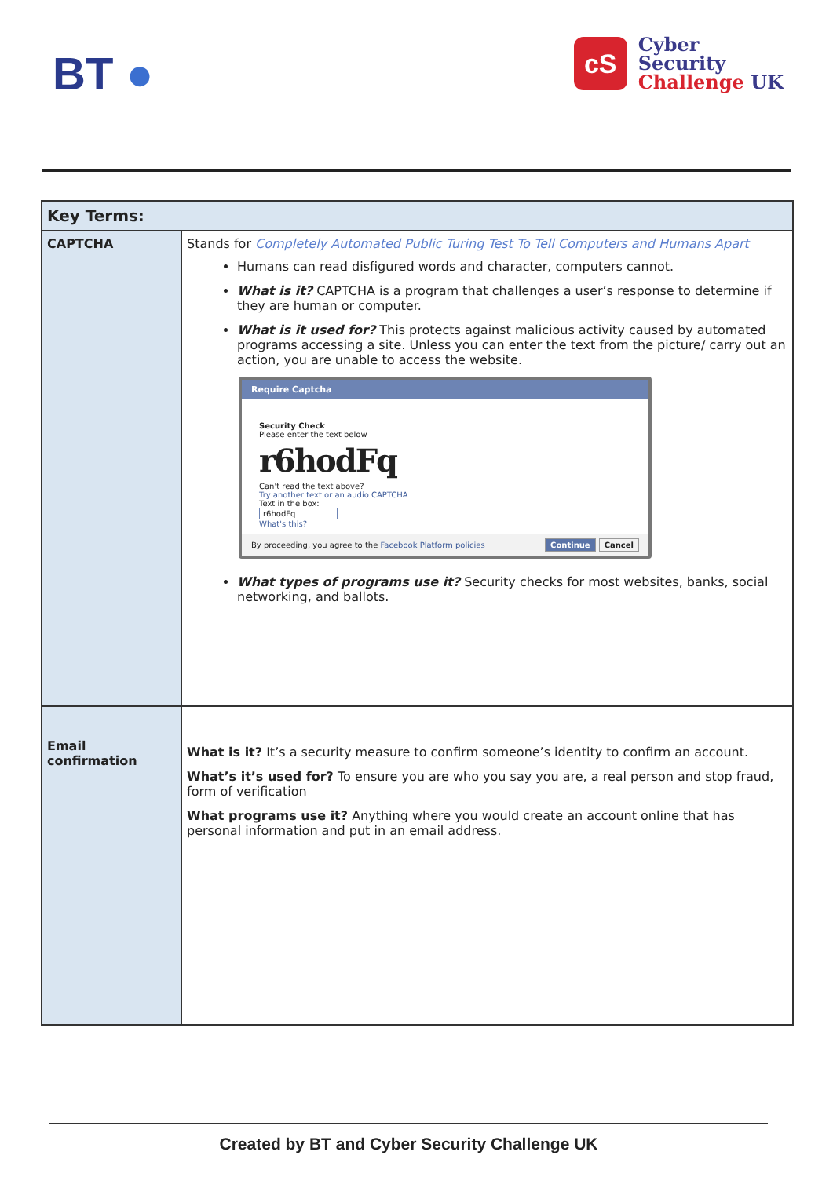BT ●
cS
Cyber
Security
Challenge UK
| Key Terms: | |
| --- | --- |
| CAPTCHA | Stands for Completely Automated Public Turing Test To Tell Computers and Humans Apart Humans can read disfigured words and character, computers cannot. What is it? CAPTCHA is a program that challenges a user’s response to determine if they are human or computer. What is it used for? This protects against malicious activity caused by automated programs accessing a site. Unless you can enter the text from the picture/ carry out an action, you are unable to access the website. Require Captcha Security Check Please enter the text below r6hodFq Can't read the text above? Try another text or an audio CAPTCHA Text in the box: r6hodFq What's this? By proceeding, you agree to the Facebook Platform policies Continue Cancel What types of programs use it? Security checks for most websites, banks, social networking, and ballots. |
| Email confirmation | What is it? It’s a security measure to confirm someone’s identity to confirm an account. What’s it’s used for? To ensure you are who you say you are, a real person and stop fraud, form of verification What programs use it? Anything where you would create an account online that has personal information and put in an email address. |
Created by BT and Cyber Security Challenge UK